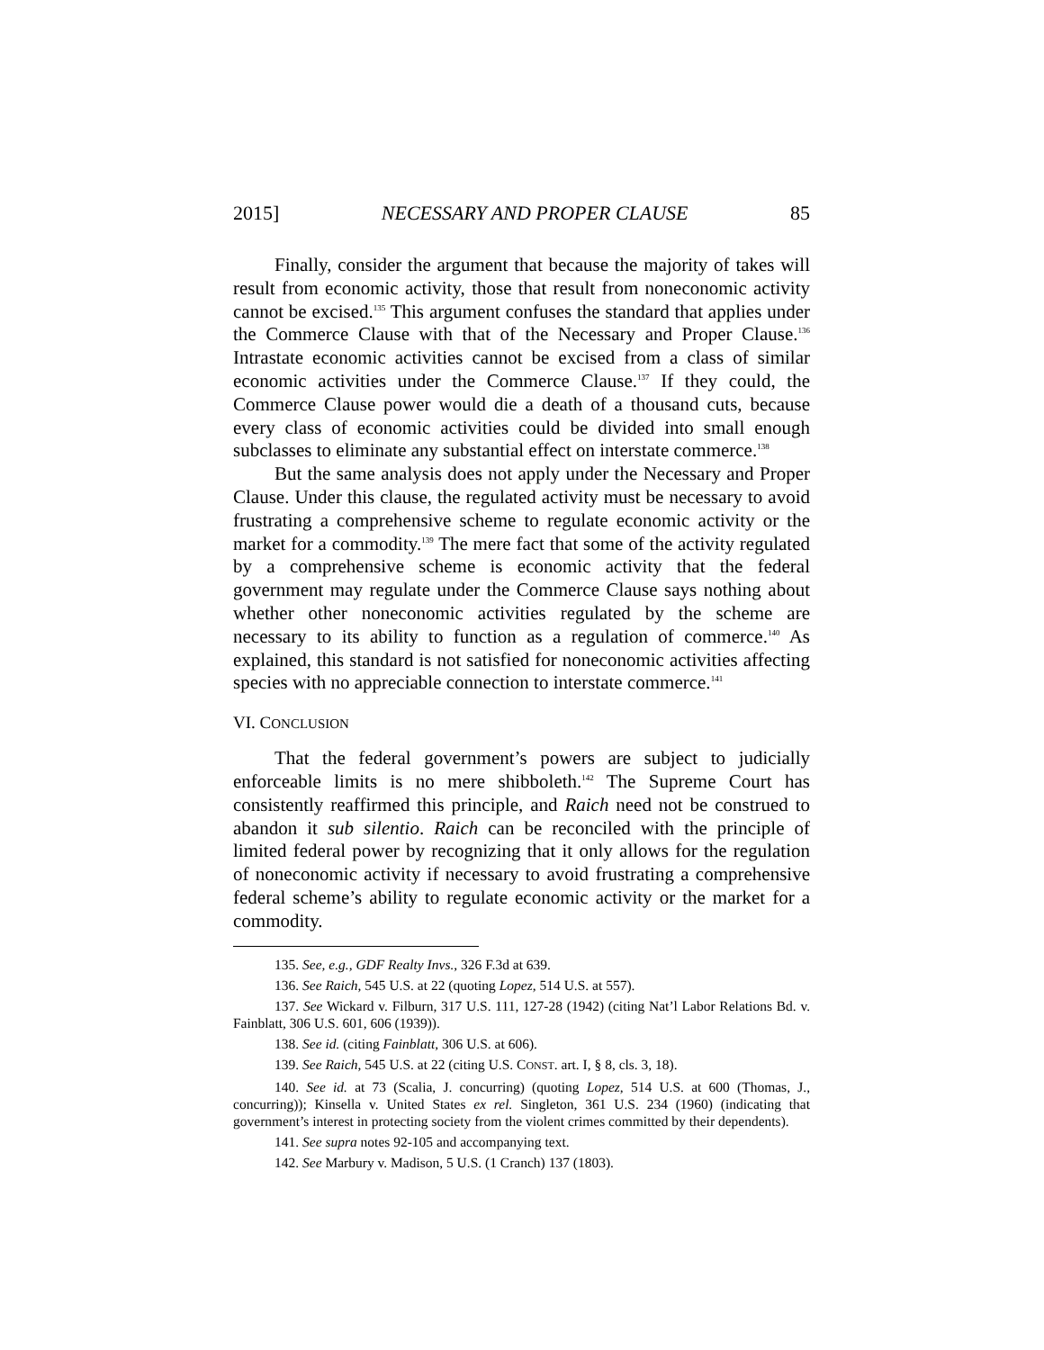2015] NECESSARY AND PROPER CLAUSE 85
Finally, consider the argument that because the majority of takes will result from economic activity, those that result from noneconomic activity cannot be excised.<sup>135</sup> This argument confuses the standard that applies under the Commerce Clause with that of the Necessary and Proper Clause.<sup>136</sup> Intrastate economic activities cannot be excised from a class of similar economic activities under the Commerce Clause.<sup>137</sup> If they could, the Commerce Clause power would die a death of a thousand cuts, because every class of economic activities could be divided into small enough subclasses to eliminate any substantial effect on interstate commerce.<sup>138</sup>
But the same analysis does not apply under the Necessary and Proper Clause. Under this clause, the regulated activity must be necessary to avoid frustrating a comprehensive scheme to regulate economic activity or the market for a commodity.<sup>139</sup> The mere fact that some of the activity regulated by a comprehensive scheme is economic activity that the federal government may regulate under the Commerce Clause says nothing about whether other noneconomic activities regulated by the scheme are necessary to its ability to function as a regulation of commerce.<sup>140</sup> As explained, this standard is not satisfied for noneconomic activities affecting species with no appreciable connection to interstate commerce.<sup>141</sup>
VI. CONCLUSION
That the federal government’s powers are subject to judicially enforceable limits is no mere shibboleth.<sup>142</sup> The Supreme Court has consistently reaffirmed this principle, and Raich need not be construed to abandon it sub silentio. Raich can be reconciled with the principle of limited federal power by recognizing that it only allows for the regulation of noneconomic activity if necessary to avoid frustrating a comprehensive federal scheme’s ability to regulate economic activity or the market for a commodity.
135. See, e.g., GDF Realty Invs., 326 F.3d at 639.
136. See Raich, 545 U.S. at 22 (quoting Lopez, 514 U.S. at 557).
137. See Wickard v. Filburn, 317 U.S. 111, 127-28 (1942) (citing Nat’l Labor Relations Bd. v. Fainblatt, 306 U.S. 601, 606 (1939)).
138. See id. (citing Fainblatt, 306 U.S. at 606).
139. See Raich, 545 U.S. at 22 (citing U.S. CONST. art. I, § 8, cls. 3, 18).
140. See id. at 73 (Scalia, J. concurring) (quoting Lopez, 514 U.S. at 600 (Thomas, J., concurring)); Kinsella v. United States ex rel. Singleton, 361 U.S. 234 (1960) (indicating that government’s interest in protecting society from the violent crimes committed by their dependents).
141. See supra notes 92-105 and accompanying text.
142. See Marbury v. Madison, 5 U.S. (1 Cranch) 137 (1803).